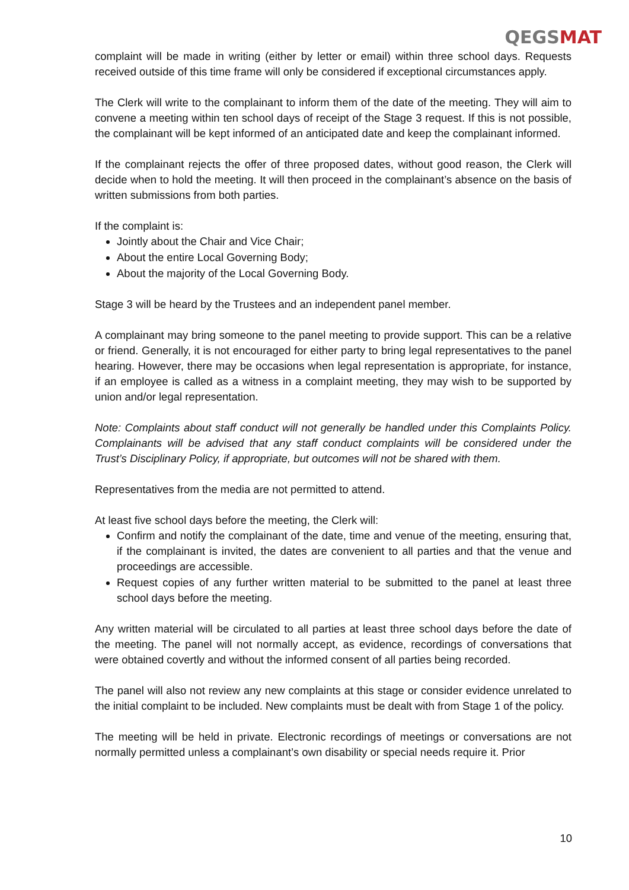QEGSMAT
complaint will be made in writing (either by letter or email) within three school days. Requests received outside of this time frame will only be considered if exceptional circumstances apply.
The Clerk will write to the complainant to inform them of the date of the meeting. They will aim to convene a meeting within ten school days of receipt of the Stage 3 request. If this is not possible, the complainant will be kept informed of an anticipated date and keep the complainant informed.
If the complainant rejects the offer of three proposed dates, without good reason, the Clerk will decide when to hold the meeting. It will then proceed in the complainant’s absence on the basis of written submissions from both parties.
If the complaint is:
Jointly about the Chair and Vice Chair;
About the entire Local Governing Body;
About the majority of the Local Governing Body.
Stage 3 will be heard by the Trustees and an independent panel member.
A complainant may bring someone to the panel meeting to provide support. This can be a relative or friend. Generally, it is not encouraged for either party to bring legal representatives to the panel hearing. However, there may be occasions when legal representation is appropriate, for instance, if an employee is called as a witness in a complaint meeting, they may wish to be supported by union and/or legal representation.
Note: Complaints about staff conduct will not generally be handled under this Complaints Policy. Complainants will be advised that any staff conduct complaints will be considered under the Trust’s Disciplinary Policy, if appropriate, but outcomes will not be shared with them.
Representatives from the media are not permitted to attend.
At least five school days before the meeting, the Clerk will:
Confirm and notify the complainant of the date, time and venue of the meeting, ensuring that, if the complainant is invited, the dates are convenient to all parties and that the venue and proceedings are accessible.
Request copies of any further written material to be submitted to the panel at least three school days before the meeting.
Any written material will be circulated to all parties at least three school days before the date of the meeting. The panel will not normally accept, as evidence, recordings of conversations that were obtained covertly and without the informed consent of all parties being recorded.
The panel will also not review any new complaints at this stage or consider evidence unrelated to the initial complaint to be included. New complaints must be dealt with from Stage 1 of the policy.
The meeting will be held in private. Electronic recordings of meetings or conversations are not normally permitted unless a complainant’s own disability or special needs require it. Prior
10